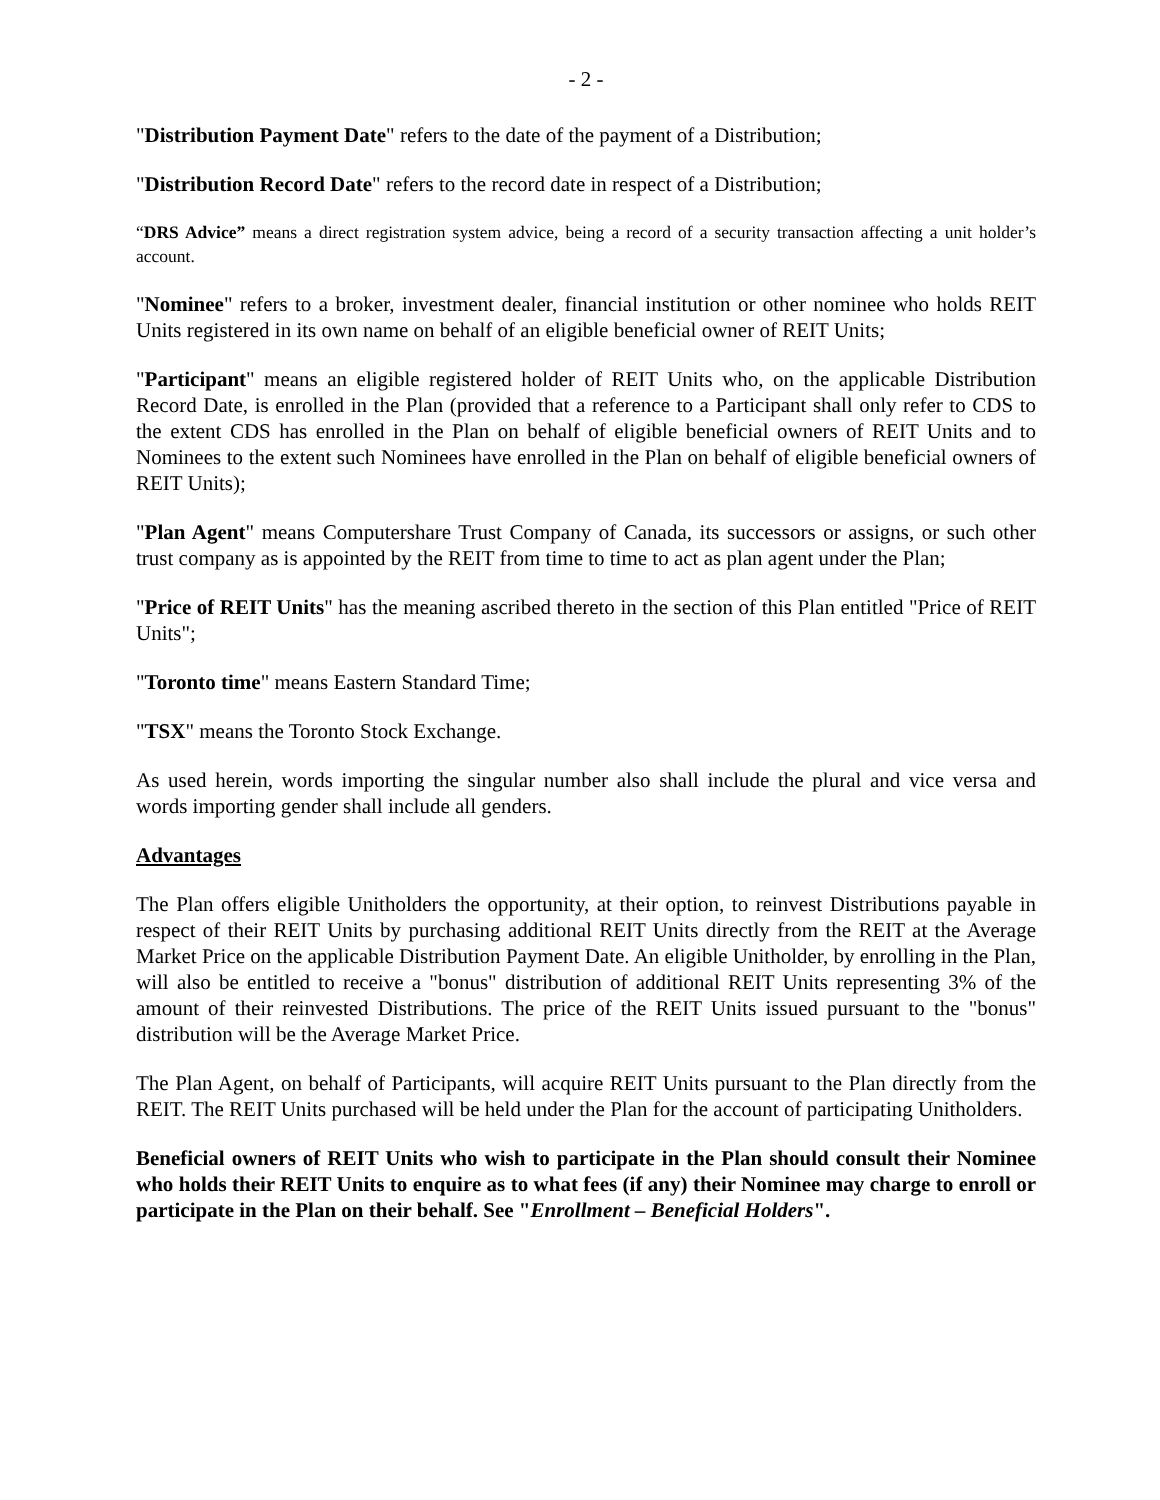- 2 -
"Distribution Payment Date" refers to the date of the payment of a Distribution;
"Distribution Record Date" refers to the record date in respect of a Distribution;
“DRS Advice” means a direct registration system advice, being a record of a security transaction affecting a unit holder’s account.
"Nominee" refers to a broker, investment dealer, financial institution or other nominee who holds REIT Units registered in its own name on behalf of an eligible beneficial owner of REIT Units;
"Participant" means an eligible registered holder of REIT Units who, on the applicable Distribution Record Date, is enrolled in the Plan (provided that a reference to a Participant shall only refer to CDS to the extent CDS has enrolled in the Plan on behalf of eligible beneficial owners of REIT Units and to Nominees to the extent such Nominees have enrolled in the Plan on behalf of eligible beneficial owners of REIT Units);
"Plan Agent" means Computershare Trust Company of Canada, its successors or assigns, or such other trust company as is appointed by the REIT from time to time to act as plan agent under the Plan;
"Price of REIT Units" has the meaning ascribed thereto in the section of this Plan entitled "Price of REIT Units";
"Toronto time" means Eastern Standard Time;
"TSX" means the Toronto Stock Exchange.
As used herein, words importing the singular number also shall include the plural and vice versa and words importing gender shall include all genders.
Advantages
The Plan offers eligible Unitholders the opportunity, at their option, to reinvest Distributions payable in respect of their REIT Units by purchasing additional REIT Units directly from the REIT at the Average Market Price on the applicable Distribution Payment Date. An eligible Unitholder, by enrolling in the Plan, will also be entitled to receive a "bonus" distribution of additional REIT Units representing 3% of the amount of their reinvested Distributions. The price of the REIT Units issued pursuant to the "bonus" distribution will be the Average Market Price.
The Plan Agent, on behalf of Participants, will acquire REIT Units pursuant to the Plan directly from the REIT. The REIT Units purchased will be held under the Plan for the account of participating Unitholders.
Beneficial owners of REIT Units who wish to participate in the Plan should consult their Nominee who holds their REIT Units to enquire as to what fees (if any) their Nominee may charge to enroll or participate in the Plan on their behalf. See "Enrollment – Beneficial Holders".